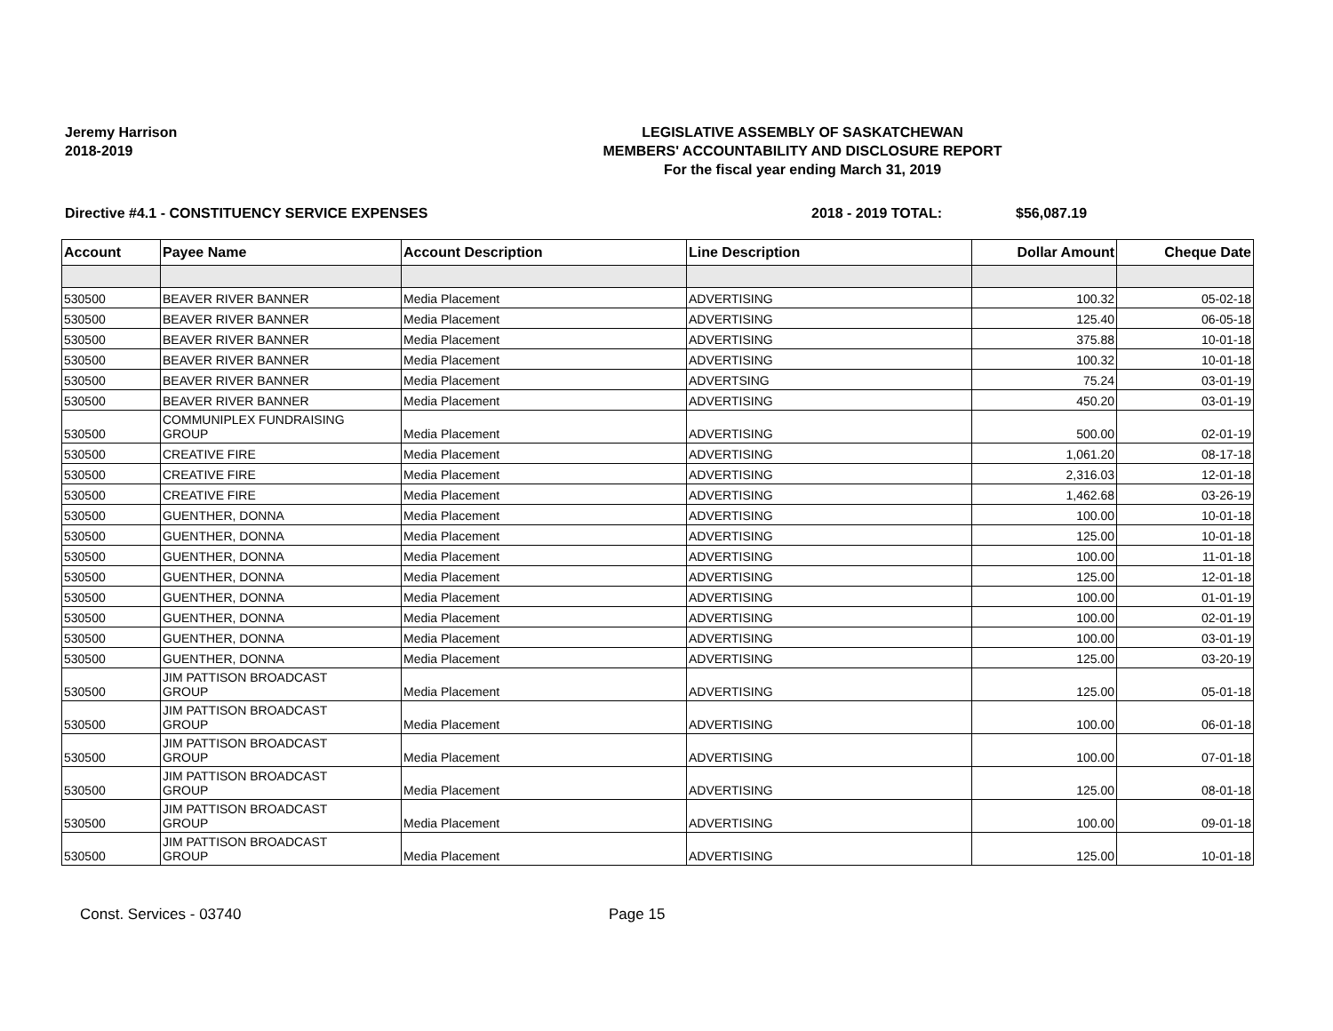Jeremy Harrison
2018-2019
LEGISLATIVE ASSEMBLY OF SASKATCHEWAN
MEMBERS' ACCOUNTABILITY AND DISCLOSURE REPORT
For the fiscal year ending March 31, 2019
Directive #4.1 - CONSTITUENCY SERVICE EXPENSES 2018 - 2019 TOTAL: $56,087.19
| Account | Payee Name | Account Description | Line Description | Dollar Amount | Cheque Date |
| --- | --- | --- | --- | --- | --- |
| 530500 | BEAVER RIVER BANNER | Media Placement | ADVERTISING | 100.32 | 05-02-18 |
| 530500 | BEAVER RIVER BANNER | Media Placement | ADVERTISING | 125.40 | 06-05-18 |
| 530500 | BEAVER RIVER BANNER | Media Placement | ADVERTISING | 375.88 | 10-01-18 |
| 530500 | BEAVER RIVER BANNER | Media Placement | ADVERTISING | 100.32 | 10-01-18 |
| 530500 | BEAVER RIVER BANNER | Media Placement | ADVERTSING | 75.24 | 03-01-19 |
| 530500 | BEAVER RIVER BANNER | Media Placement | ADVERTISING | 450.20 | 03-01-19 |
| 530500 | COMMUNIPLEX FUNDRAISING GROUP | Media Placement | ADVERTISING | 500.00 | 02-01-19 |
| 530500 | CREATIVE FIRE | Media Placement | ADVERTISING | 1,061.20 | 08-17-18 |
| 530500 | CREATIVE FIRE | Media Placement | ADVERTISING | 2,316.03 | 12-01-18 |
| 530500 | CREATIVE FIRE | Media Placement | ADVERTISING | 1,462.68 | 03-26-19 |
| 530500 | GUENTHER, DONNA | Media Placement | ADVERTISING | 100.00 | 10-01-18 |
| 530500 | GUENTHER, DONNA | Media Placement | ADVERTISING | 125.00 | 10-01-18 |
| 530500 | GUENTHER, DONNA | Media Placement | ADVERTISING | 100.00 | 11-01-18 |
| 530500 | GUENTHER, DONNA | Media Placement | ADVERTISING | 125.00 | 12-01-18 |
| 530500 | GUENTHER, DONNA | Media Placement | ADVERTISING | 100.00 | 01-01-19 |
| 530500 | GUENTHER, DONNA | Media Placement | ADVERTISING | 100.00 | 02-01-19 |
| 530500 | GUENTHER, DONNA | Media Placement | ADVERTISING | 100.00 | 03-01-19 |
| 530500 | GUENTHER, DONNA | Media Placement | ADVERTISING | 125.00 | 03-20-19 |
| 530500 | JIM PATTISON BROADCAST GROUP | Media Placement | ADVERTISING | 125.00 | 05-01-18 |
| 530500 | JIM PATTISON BROADCAST GROUP | Media Placement | ADVERTISING | 100.00 | 06-01-18 |
| 530500 | JIM PATTISON BROADCAST GROUP | Media Placement | ADVERTISING | 100.00 | 07-01-18 |
| 530500 | JIM PATTISON BROADCAST GROUP | Media Placement | ADVERTISING | 125.00 | 08-01-18 |
| 530500 | JIM PATTISON BROADCAST GROUP | Media Placement | ADVERTISING | 100.00 | 09-01-18 |
| 530500 | JIM PATTISON BROADCAST GROUP | Media Placement | ADVERTISING | 125.00 | 10-01-18 |
Const. Services - 03740 Page 15